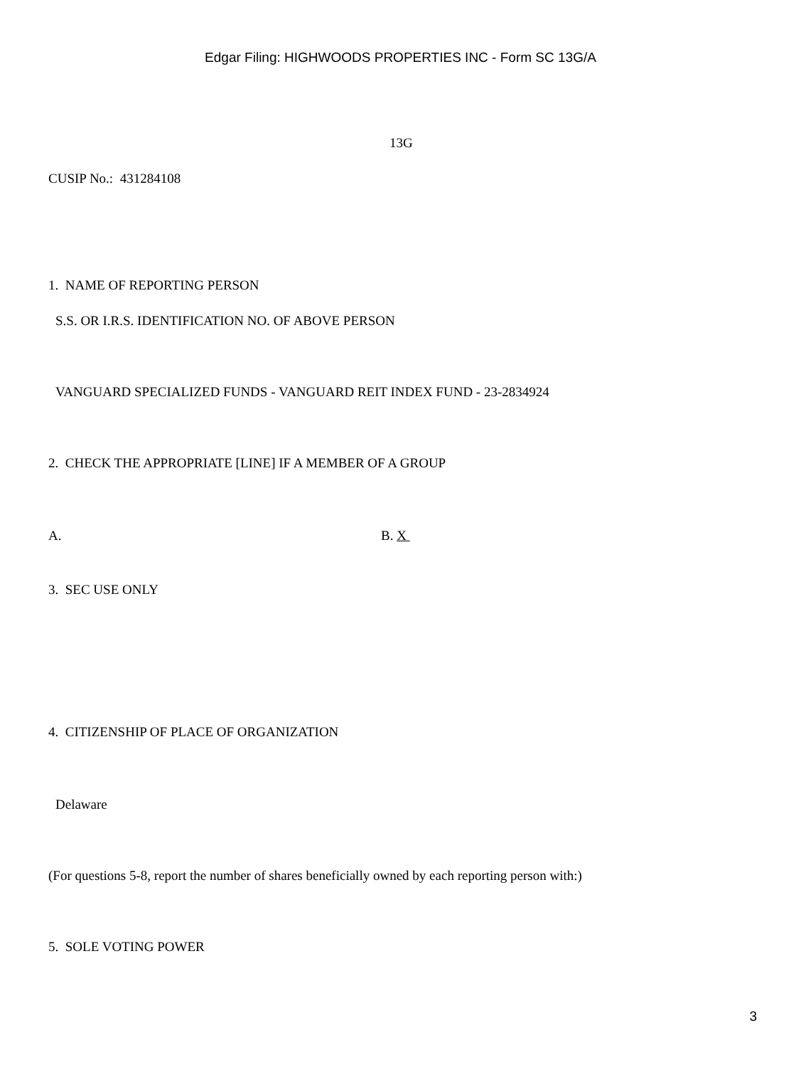Edgar Filing: HIGHWOODS PROPERTIES INC - Form SC 13G/A
13G
CUSIP No.: 431284108
1. NAME OF REPORTING PERSON
S.S. OR I.R.S. IDENTIFICATION NO. OF ABOVE PERSON
VANGUARD SPECIALIZED FUNDS - VANGUARD REIT INDEX FUND - 23-2834924
2. CHECK THE APPROPRIATE [LINE] IF A MEMBER OF A GROUP
A. B. X
3. SEC USE ONLY
4. CITIZENSHIP OF PLACE OF ORGANIZATION
Delaware
(For questions 5-8, report the number of shares beneficially owned by each reporting person with:)
5. SOLE VOTING POWER
3